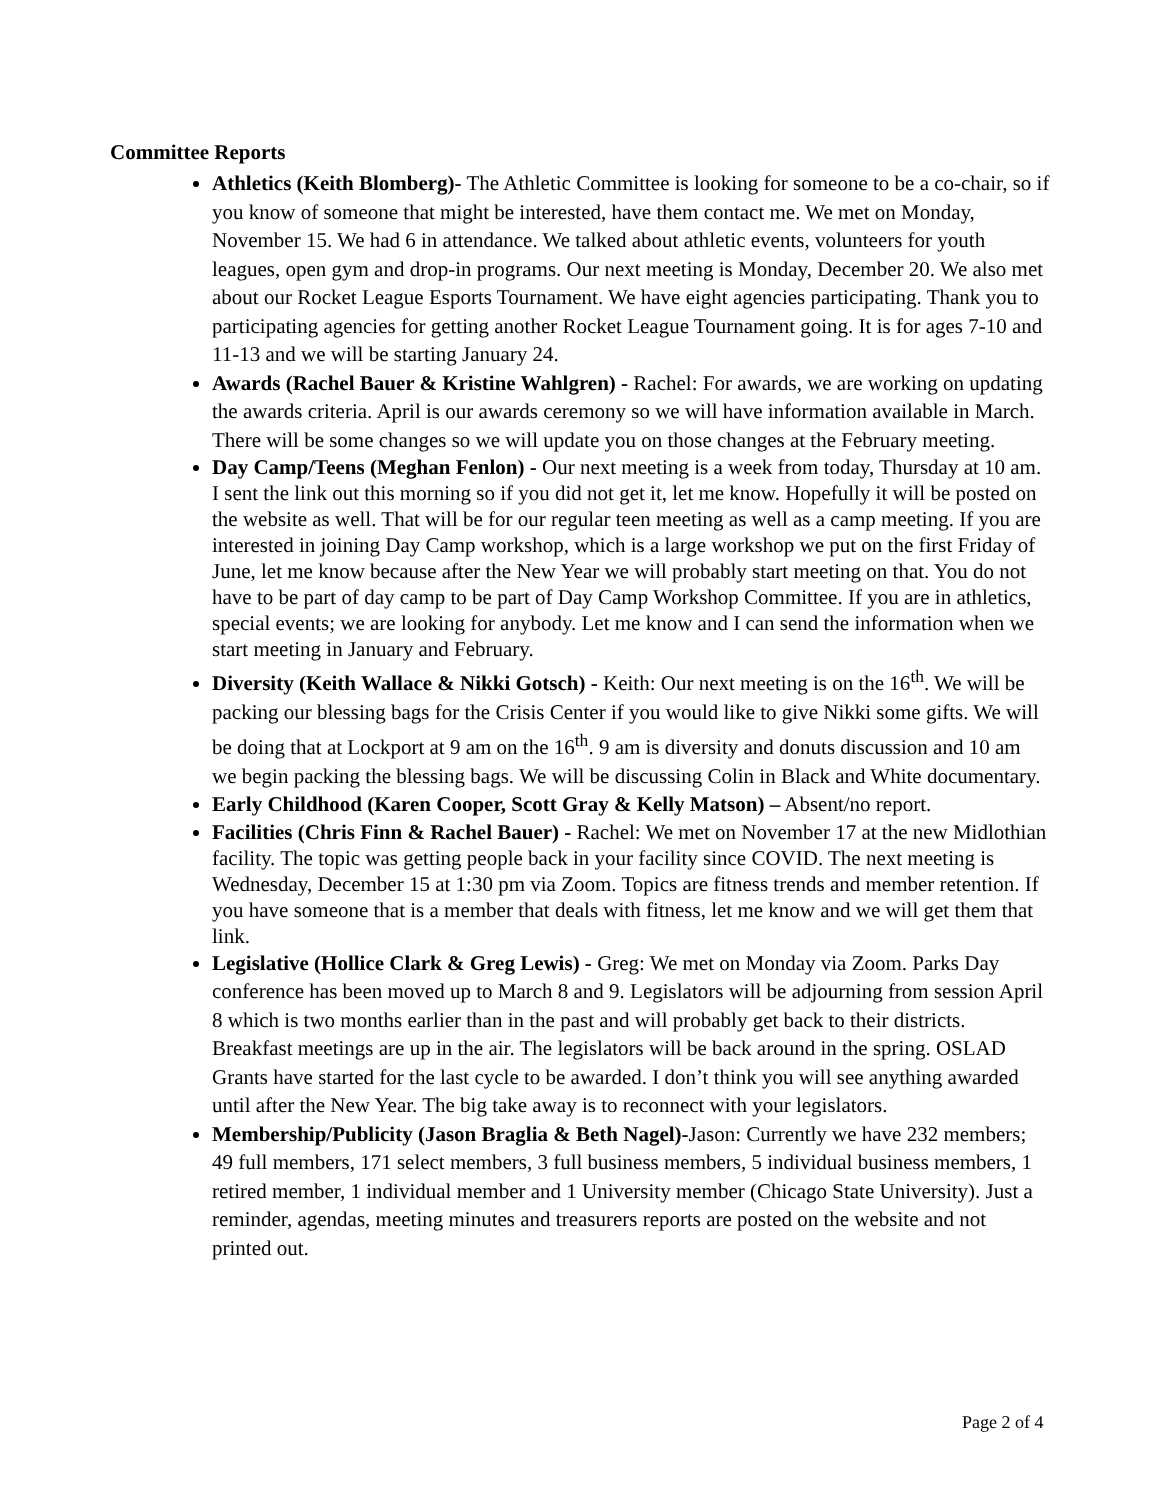Committee Reports
Athletics (Keith Blomberg)- The Athletic Committee is looking for someone to be a co-chair, so if you know of someone that might be interested, have them contact me. We met on Monday, November 15. We had 6 in attendance. We talked about athletic events, volunteers for youth leagues, open gym and drop-in programs. Our next meeting is Monday, December 20. We also met about our Rocket League Esports Tournament. We have eight agencies participating. Thank you to participating agencies for getting another Rocket League Tournament going. It is for ages 7-10 and 11-13 and we will be starting January 24.
Awards (Rachel Bauer & Kristine Wahlgren) - Rachel: For awards, we are working on updating the awards criteria. April is our awards ceremony so we will have information available in March. There will be some changes so we will update you on those changes at the February meeting.
Day Camp/Teens (Meghan Fenlon) - Our next meeting is a week from today, Thursday at 10 am. I sent the link out this morning so if you did not get it, let me know. Hopefully it will be posted on the website as well. That will be for our regular teen meeting as well as a camp meeting. If you are interested in joining Day Camp workshop, which is a large workshop we put on the first Friday of June, let me know because after the New Year we will probably start meeting on that. You do not have to be part of day camp to be part of Day Camp Workshop Committee. If you are in athletics, special events; we are looking for anybody. Let me know and I can send the information when we start meeting in January and February.
Diversity (Keith Wallace & Nikki Gotsch) - Keith: Our next meeting is on the 16<sup>th</sup>. We will be packing our blessing bags for the Crisis Center if you would like to give Nikki some gifts. We will be doing that at Lockport at 9 am on the 16<sup>th</sup>. 9 am is diversity and donuts discussion and 10 am we begin packing the blessing bags. We will be discussing Colin in Black and White documentary.
Early Childhood (Karen Cooper, Scott Gray & Kelly Matson) – Absent/no report.
Facilities (Chris Finn & Rachel Bauer) - Rachel: We met on November 17 at the new Midlothian facility. The topic was getting people back in your facility since COVID. The next meeting is Wednesday, December 15 at 1:30 pm via Zoom. Topics are fitness trends and member retention. If you have someone that is a member that deals with fitness, let me know and we will get them that link.
Legislative (Hollice Clark & Greg Lewis) - Greg: We met on Monday via Zoom. Parks Day conference has been moved up to March 8 and 9. Legislators will be adjourning from session April 8 which is two months earlier than in the past and will probably get back to their districts. Breakfast meetings are up in the air. The legislators will be back around in the spring. OSLAD Grants have started for the last cycle to be awarded. I don’t think you will see anything awarded until after the New Year. The big take away is to reconnect with your legislators.
Membership/Publicity (Jason Braglia & Beth Nagel)-Jason: Currently we have 232 members; 49 full members, 171 select members, 3 full business members, 5 individual business members, 1 retired member, 1 individual member and 1 University member (Chicago State University). Just a reminder, agendas, meeting minutes and treasurers reports are posted on the website and not printed out.
Page 2 of 4